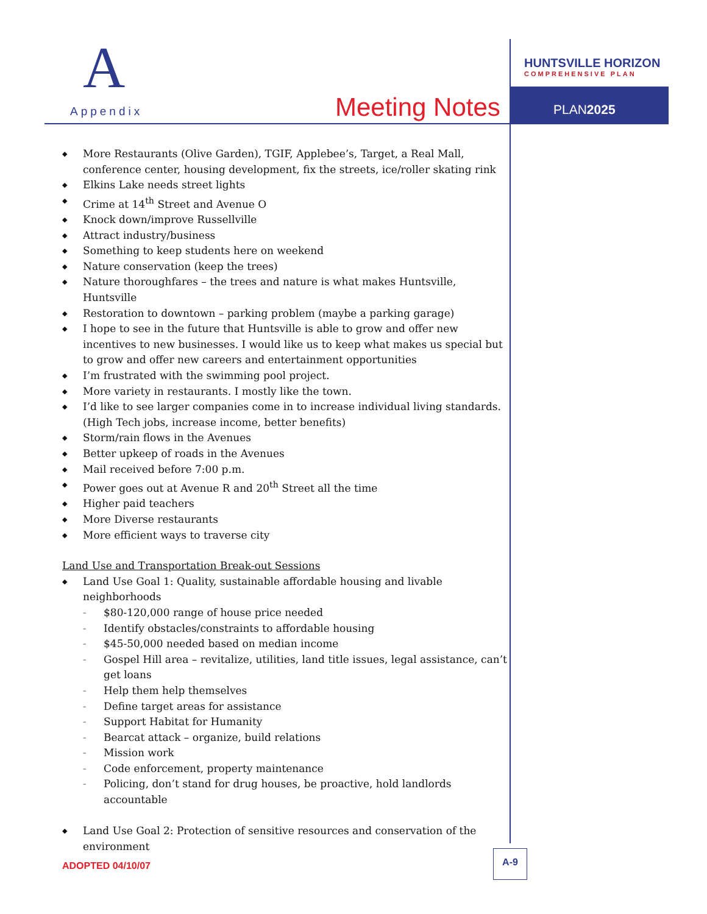A
Appendix Meeting Notes
HUNTSVILLE HORIZON
COMPREHENSIVE PLAN
PLAN2025
◆ More Restaurants (Olive Garden), TGIF, Applebee’s, Target, a Real Mall, conference center, housing development, fix the streets, ice/roller skating rink
◆ Elkins Lake needs street lights
◆ Crime at 14<sup>th</sup> Street and Avenue O
◆ Knock down/improve Russellville
◆ Attract industry/business
◆ Something to keep students here on weekend
◆ Nature conservation (keep the trees)
◆ Nature thoroughfares – the trees and nature is what makes Huntsville, Huntsville
◆ Restoration to downtown – parking problem (maybe a parking garage)
◆ I hope to see in the future that Huntsville is able to grow and offer new incentives to new businesses. I would like us to keep what makes us special but to grow and offer new careers and entertainment opportunities
◆ I’m frustrated with the swimming pool project.
◆ More variety in restaurants. I mostly like the town.
◆ I’d like to see larger companies come in to increase individual living standards. (High Tech jobs, increase income, better benefits)
◆ Storm/rain flows in the Avenues
◆ Better upkeep of roads in the Avenues
◆ Mail received before 7:00 p.m.
◆ Power goes out at Avenue R and 20<sup>th</sup> Street all the time
◆ Higher paid teachers
◆ More Diverse restaurants
◆ More efficient ways to traverse city
Land Use and Transportation Break-out Sessions
◆ Land Use Goal 1: Quality, sustainable affordable housing and livable neighborhoods
– $80-120,000 range of house price needed
– Identify obstacles/constraints to affordable housing
– $45-50,000 needed based on median income
– Gospel Hill area – revitalize, utilities, land title issues, legal assistance, can’t get loans
– Help them help themselves
– Define target areas for assistance
– Support Habitat for Humanity
– Bearcat attack – organize, build relations
– Mission work
– Code enforcement, property maintenance
– Policing, don’t stand for drug houses, be proactive, hold landlords accountable
◆ Land Use Goal 2: Protection of sensitive resources and conservation of the environment
ADOPTED 04/10/07
A-9